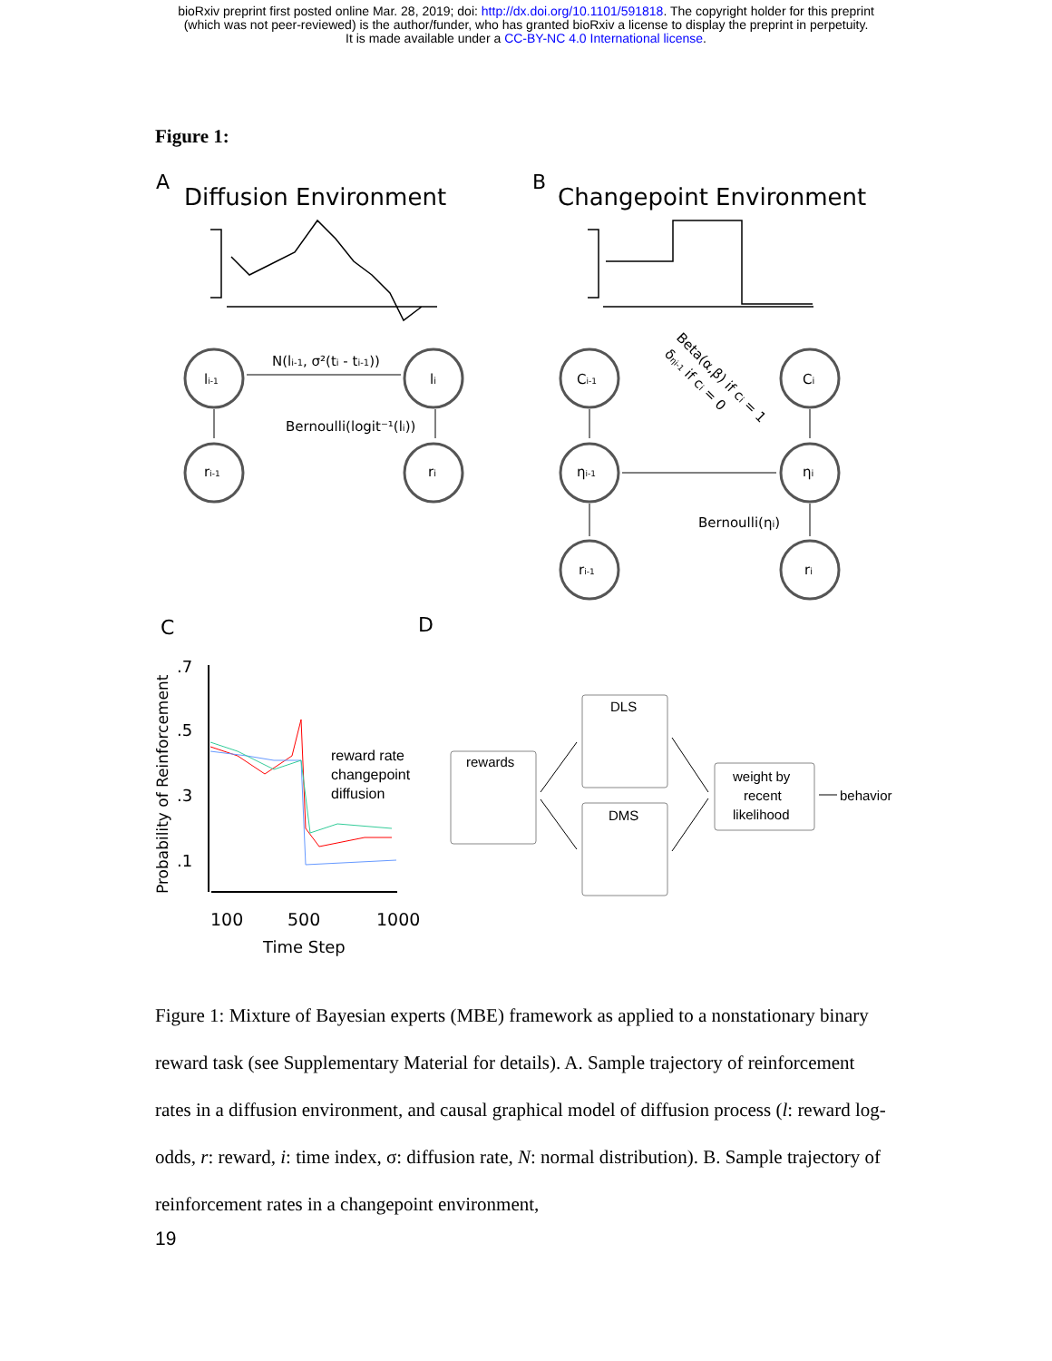bioRxiv preprint first posted online Mar. 28, 2019; doi: http://dx.doi.org/10.1101/591818. The copyright holder for this preprint
(which was not peer-reviewed) is the author/funder, who has granted bioRxiv a license to display the preprint in perpetuity.
It is made available under a CC-BY-NC 4.0 International license.
Figure 1:
A
Diffusion Environment
B
Changepoint Environment
li-1
li
ri-1
ri
N(li-1, σ²(ti - ti-1))
Bernoulli(logit⁻¹(li))
Ci-1
Ci
ηi-1
ηi
ri-1
ri
Bernoulli(ηi)
Beta(α,β) if ci = 1
δηi-1 if ci = 0
C
D
.7
.5
.3
.1
Probability of Reinforcement
100
500
1000
Time Step
reward rate
changepoint
diffusion
rewards
DLS
DMS
weight by
recent
likelihood
behavior
Figure 1: Mixture of Bayesian experts (MBE) framework as applied to a nonstationary binary reward task (see Supplementary Material for details). A. Sample trajectory of reinforcement rates in a diffusion environment, and causal graphical model of diffusion process (l: reward log-odds, r: reward, i: time index, σ: diffusion rate, N: normal distribution). B. Sample trajectory of reinforcement rates in a changepoint environment,
19